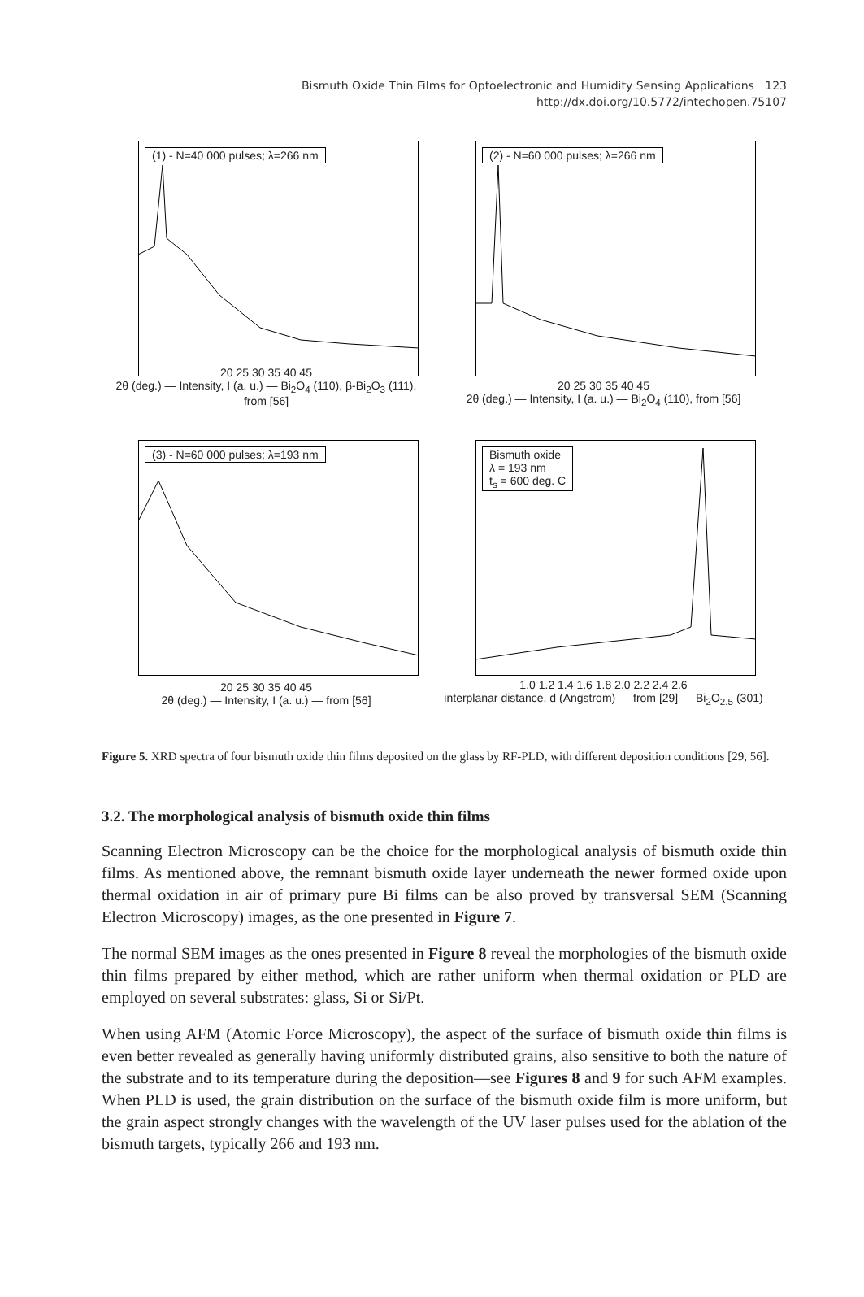Bismuth Oxide Thin Films for Optoelectronic and Humidity Sensing Applications 123
http://dx.doi.org/10.5772/intechopen.75107
(1) - N=40 000 pulses; λ=266 nm
20 25 30 35 40 45
2θ (deg.) — Intensity, I (a. u.) — Bi<sub>2</sub>O<sub>4</sub> (110), β-Bi<sub>2</sub>O<sub>3</sub> (111), from [56]
(2) - N=60 000 pulses; λ=266 nm
20 25 30 35 40 45
2θ (deg.) — Intensity, I (a. u.) — Bi<sub>2</sub>O<sub>4</sub> (110), from [56]
(3) - N=60 000 pulses; λ=193 nm
20 25 30 35 40 45
2θ (deg.) — Intensity, I (a. u.) — from [56]
Bismuth oxide
λ = 193 nm
t<sub>s</sub> = 600 deg. C
1.0 1.2 1.4 1.6 1.8 2.0 2.2 2.4 2.6
interplanar distance, d (Angstrom) — from [29] — Bi<sub>2</sub>O<sub>2.5</sub> (301)
Figure 5. XRD spectra of four bismuth oxide thin films deposited on the glass by RF-PLD, with different deposition conditions [29, 56].
3.2. The morphological analysis of bismuth oxide thin films
Scanning Electron Microscopy can be the choice for the morphological analysis of bismuth oxide thin films. As mentioned above, the remnant bismuth oxide layer underneath the newer formed oxide upon thermal oxidation in air of primary pure Bi films can be also proved by transversal SEM (Scanning Electron Microscopy) images, as the one presented in Figure 7.
The normal SEM images as the ones presented in Figure 8 reveal the morphologies of the bismuth oxide thin films prepared by either method, which are rather uniform when thermal oxidation or PLD are employed on several substrates: glass, Si or Si/Pt.
When using AFM (Atomic Force Microscopy), the aspect of the surface of bismuth oxide thin films is even better revealed as generally having uniformly distributed grains, also sensitive to both the nature of the substrate and to its temperature during the deposition—see Figures 8 and 9 for such AFM examples. When PLD is used, the grain distribution on the surface of the bismuth oxide film is more uniform, but the grain aspect strongly changes with the wavelength of the UV laser pulses used for the ablation of the bismuth targets, typically 266 and 193 nm.